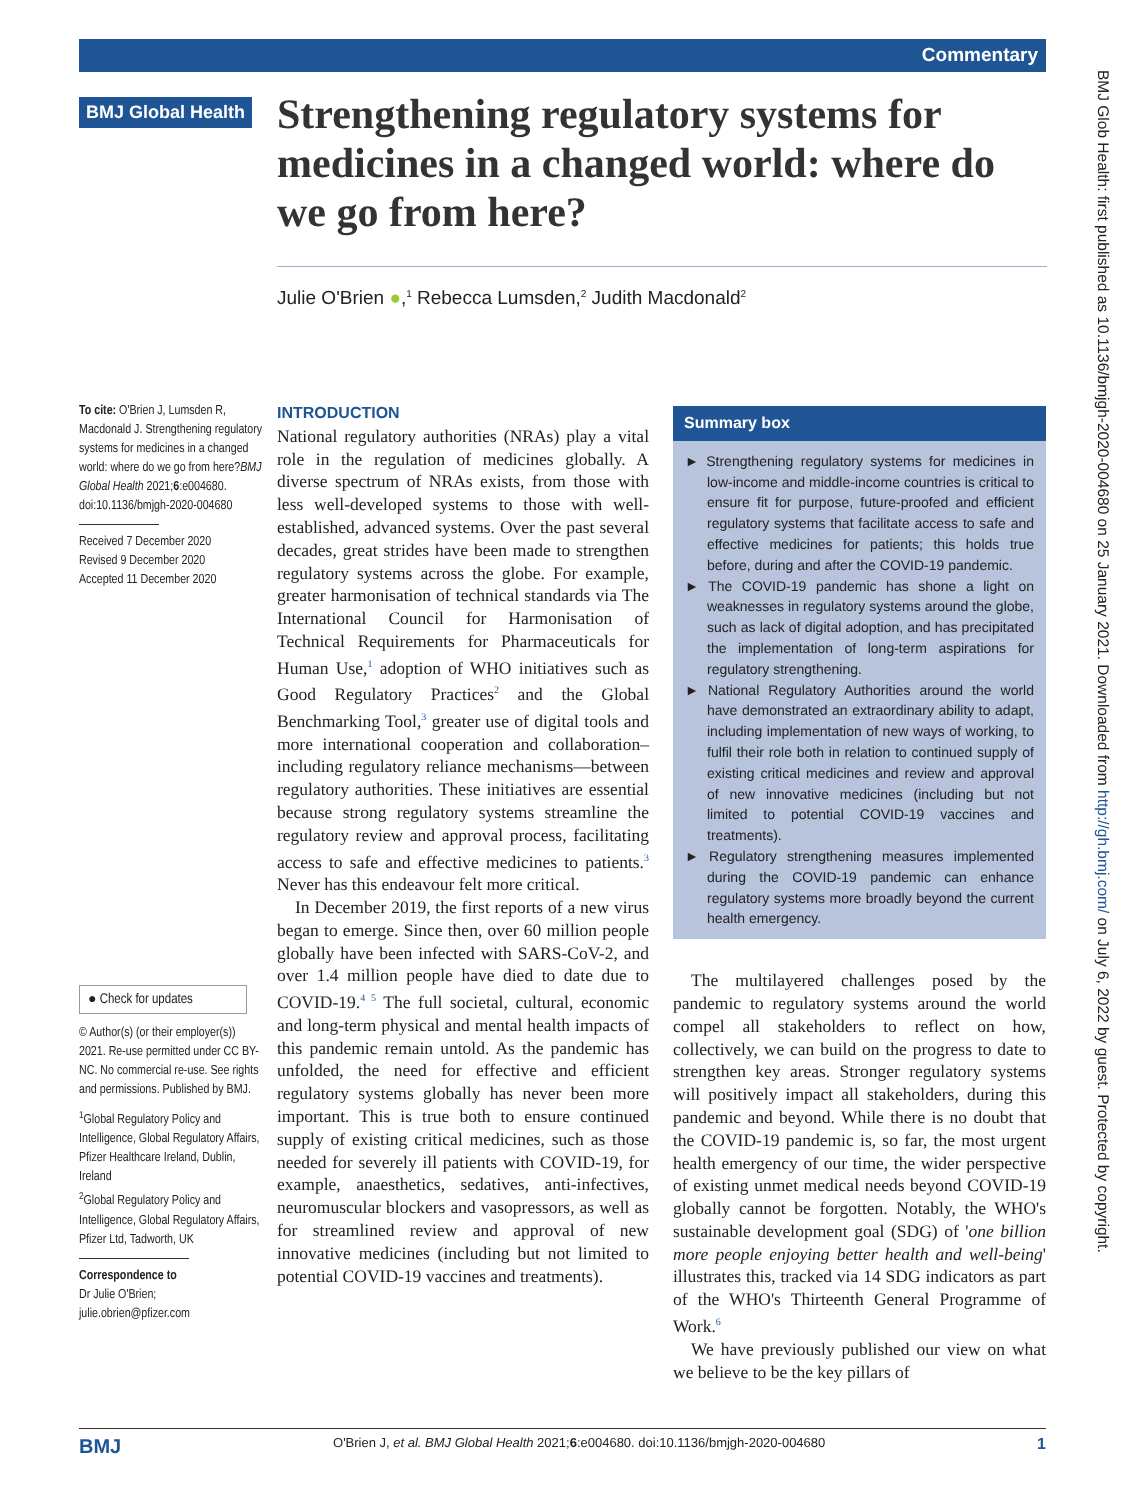Commentary
BMJ Global Health
Strengthening regulatory systems for medicines in a changed world: where do we go from here?
Julie O'Brien ●,<sup>1</sup> Rebecca Lumsden,<sup>2</sup> Judith Macdonald<sup>2</sup>
To cite: O'Brien J, Lumsden R, Macdonald J. Strengthening regulatory systems for medicines in a changed world: where do we go from here?BMJ Global Health 2021;6:e004680. doi:10.1136/bmjgh-2020-004680
Received 7 December 2020
Revised 9 December 2020
Accepted 11 December 2020
● Check for updates
© Author(s) (or their employer(s)) 2021. Re-use permitted under CC BY-NC. No commercial re-use. See rights and permissions. Published by BMJ.
<sup>1</sup> Global Regulatory Policy and Intelligence, Global Regulatory Affairs, Pfizer Healthcare Ireland, Dublin, Ireland
<sup>2</sup> Global Regulatory Policy and Intelligence, Global Regulatory Affairs, Pfizer Ltd, Tadworth, UK
Correspondence to
Dr Julie O'Brien;
julie.obrien@pfizer.com
INTRODUCTION
National regulatory authorities (NRAs) play a vital role in the regulation of medicines globally. A diverse spectrum of NRAs exists, from those with less well-developed systems to those with well-established, advanced systems. Over the past several decades, great strides have been made to strengthen regulatory systems across the globe. For example, greater harmonisation of technical standards via The International Council for Harmonisation of Technical Requirements for Pharmaceuticals for Human Use,<sup>1</sup> adoption of WHO initiatives such as Good Regulatory Practices<sup>2</sup> and the Global Benchmarking Tool,<sup>3</sup> greater use of digital tools and more international cooperation and collaboration–including regulatory reliance mechanisms—between regulatory authorities. These initiatives are essential because strong regulatory systems streamline the regulatory review and approval process, facilitating access to safe and effective medicines to patients.<sup>3</sup> Never has this endeavour felt more critical.
In December 2019, the first reports of a new virus began to emerge. Since then, over 60 million people globally have been infected with SARS-CoV-2, and over 1.4 million people have died to date due to COVID-19.<sup>4 5</sup> The full societal, cultural, economic and long-term physical and mental health impacts of this pandemic remain untold. As the pandemic has unfolded, the need for effective and efficient regulatory systems globally has never been more important. This is true both to ensure continued supply of existing critical medicines, such as those needed for severely ill patients with COVID-19, for example, anaesthetics, sedatives, anti-infectives, neuromuscular blockers and vasopressors, as well as for streamlined review and approval of new innovative medicines (including but not limited to potential COVID-19 vaccines and treatments).
Summary box
► Strengthening regulatory systems for medicines in low-income and middle-income countries is critical to ensure fit for purpose, future-proofed and efficient regulatory systems that facilitate access to safe and effective medicines for patients; this holds true before, during and after the COVID-19 pandemic.
► The COVID-19 pandemic has shone a light on weaknesses in regulatory systems around the globe, such as lack of digital adoption, and has precipitated the implementation of long-term aspirations for regulatory strengthening.
► National Regulatory Authorities around the world have demonstrated an extraordinary ability to adapt, including implementation of new ways of working, to fulfil their role both in relation to continued supply of existing critical medicines and review and approval of new innovative medicines (including but not limited to potential COVID-19 vaccines and treatments).
► Regulatory strengthening measures implemented during the COVID-19 pandemic can enhance regulatory systems more broadly beyond the current health emergency.
The multilayered challenges posed by the pandemic to regulatory systems around the world compel all stakeholders to reflect on how, collectively, we can build on the progress to date to strengthen key areas. Stronger regulatory systems will positively impact all stakeholders, during this pandemic and beyond. While there is no doubt that the COVID-19 pandemic is, so far, the most urgent health emergency of our time, the wider perspective of existing unmet medical needs beyond COVID-19 globally cannot be forgotten. Notably, the WHO's sustainable development goal (SDG) of 'one billion more people enjoying better health and well-being' illustrates this, tracked via 14 SDG indicators as part of the WHO's Thirteenth General Programme of Work.<sup>6</sup>
We have previously published our view on what we believe to be the key pillars of
BMJ Glob Health: first published as 10.1136/bmjgh-2020-004680 on 25 January 2021. Downloaded from http://gh.bmj.com/ on July 6, 2022 by guest. Protected by copyright.
BMJ O'Brien J, et al. BMJ Global Health 2021;6:e004680. doi:10.1136/bmjgh-2020-004680 1